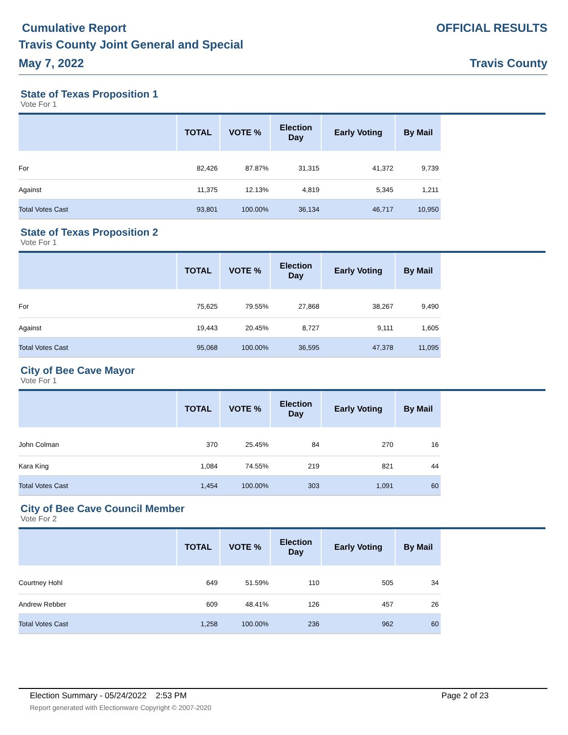Cumulative Report
Travis County Joint General and Special
May 7, 2022
OFFICIAL RESULTS
Travis County
State of Texas Proposition 1
Vote For 1
| | TOTAL | VOTE % | Election Day | Early Voting | By Mail |
| --- | --- | --- | --- | --- | --- |
| For | 82,426 | 87.87% | 31,315 | 41,372 | 9,739 |
| Against | 11,375 | 12.13% | 4,819 | 5,345 | 1,211 |
| Total Votes Cast | 93,801 | 100.00% | 36,134 | 46,717 | 10,950 |
State of Texas Proposition 2
Vote For 1
| | TOTAL | VOTE % | Election Day | Early Voting | By Mail |
| --- | --- | --- | --- | --- | --- |
| For | 75,625 | 79.55% | 27,868 | 38,267 | 9,490 |
| Against | 19,443 | 20.45% | 8,727 | 9,111 | 1,605 |
| Total Votes Cast | 95,068 | 100.00% | 36,595 | 47,378 | 11,095 |
City of Bee Cave Mayor
Vote For 1
| | TOTAL | VOTE % | Election Day | Early Voting | By Mail |
| --- | --- | --- | --- | --- | --- |
| John Colman | 370 | 25.45% | 84 | 270 | 16 |
| Kara King | 1,084 | 74.55% | 219 | 821 | 44 |
| Total Votes Cast | 1,454 | 100.00% | 303 | 1,091 | 60 |
City of Bee Cave Council Member
Vote For 2
| | TOTAL | VOTE % | Election Day | Early Voting | By Mail |
| --- | --- | --- | --- | --- | --- |
| Courtney Hohl | 649 | 51.59% | 110 | 505 | 34 |
| Andrew Rebber | 609 | 48.41% | 126 | 457 | 26 |
| Total Votes Cast | 1,258 | 100.00% | 236 | 962 | 60 |
Election Summary - 05/24/2022 2:53 PM
Page 2 of 23
Report generated with Electionware Copyright © 2007-2020